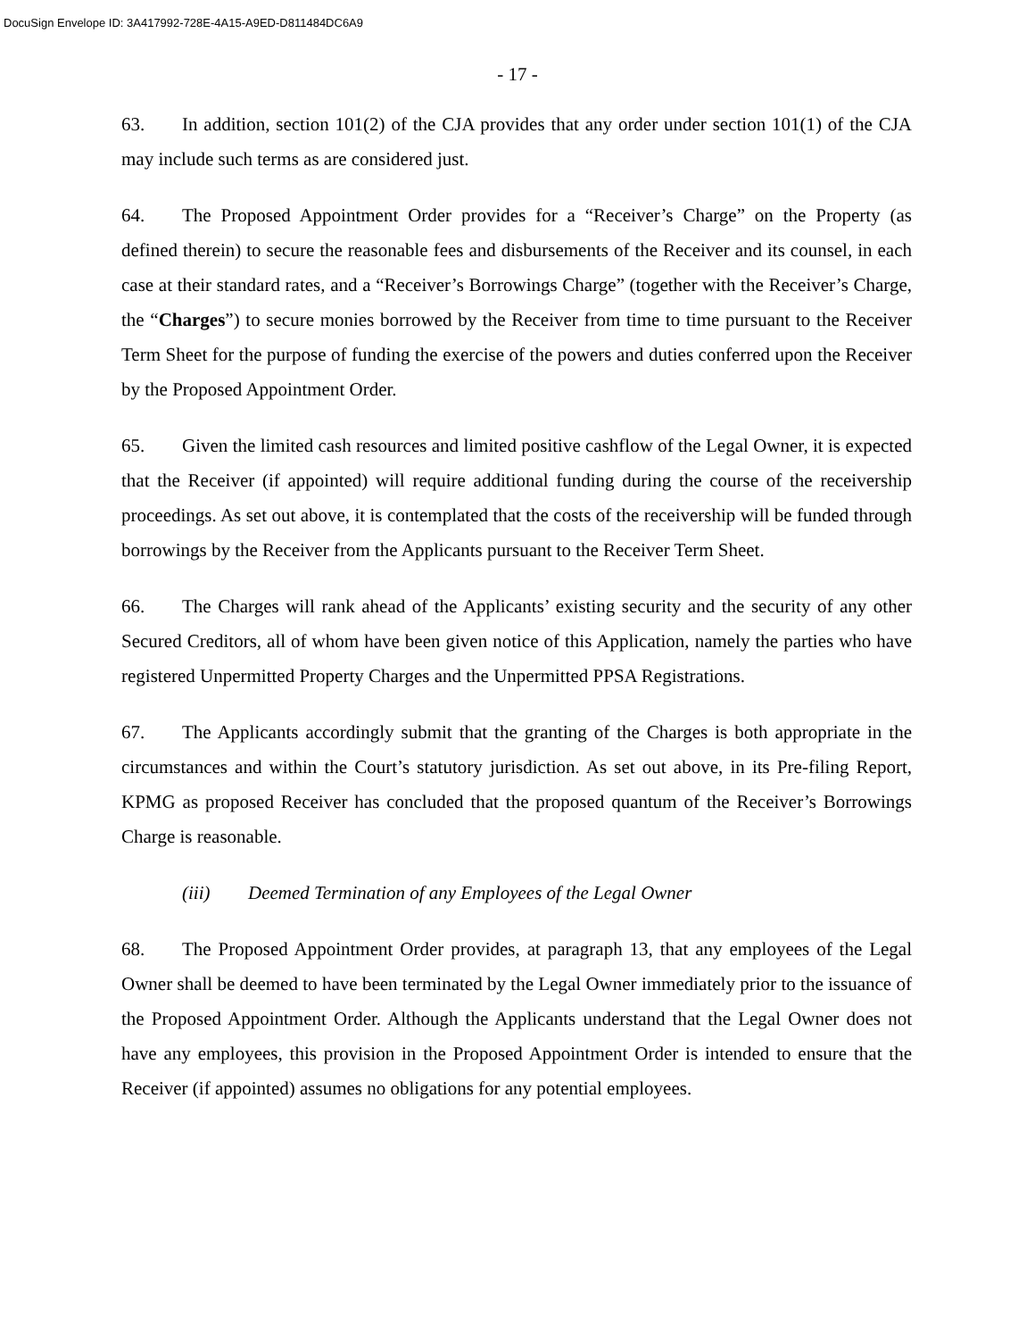DocuSign Envelope ID: 3A417992-728E-4A15-A9ED-D811484DC6A9
- 17 -
63. In addition, section 101(2) of the CJA provides that any order under section 101(1) of the CJA may include such terms as are considered just.
64. The Proposed Appointment Order provides for a “Receiver’s Charge” on the Property (as defined therein) to secure the reasonable fees and disbursements of the Receiver and its counsel, in each case at their standard rates, and a “Receiver’s Borrowings Charge” (together with the Receiver’s Charge, the “Charges”) to secure monies borrowed by the Receiver from time to time pursuant to the Receiver Term Sheet for the purpose of funding the exercise of the powers and duties conferred upon the Receiver by the Proposed Appointment Order.
65. Given the limited cash resources and limited positive cashflow of the Legal Owner, it is expected that the Receiver (if appointed) will require additional funding during the course of the receivership proceedings. As set out above, it is contemplated that the costs of the receivership will be funded through borrowings by the Receiver from the Applicants pursuant to the Receiver Term Sheet.
66. The Charges will rank ahead of the Applicants’ existing security and the security of any other Secured Creditors, all of whom have been given notice of this Application, namely the parties who have registered Unpermitted Property Charges and the Unpermitted PPSA Registrations.
67. The Applicants accordingly submit that the granting of the Charges is both appropriate in the circumstances and within the Court’s statutory jurisdiction. As set out above, in its Pre-filing Report, KPMG as proposed Receiver has concluded that the proposed quantum of the Receiver’s Borrowings Charge is reasonable.
(iii) Deemed Termination of any Employees of the Legal Owner
68. The Proposed Appointment Order provides, at paragraph 13, that any employees of the Legal Owner shall be deemed to have been terminated by the Legal Owner immediately prior to the issuance of the Proposed Appointment Order. Although the Applicants understand that the Legal Owner does not have any employees, this provision in the Proposed Appointment Order is intended to ensure that the Receiver (if appointed) assumes no obligations for any potential employees.